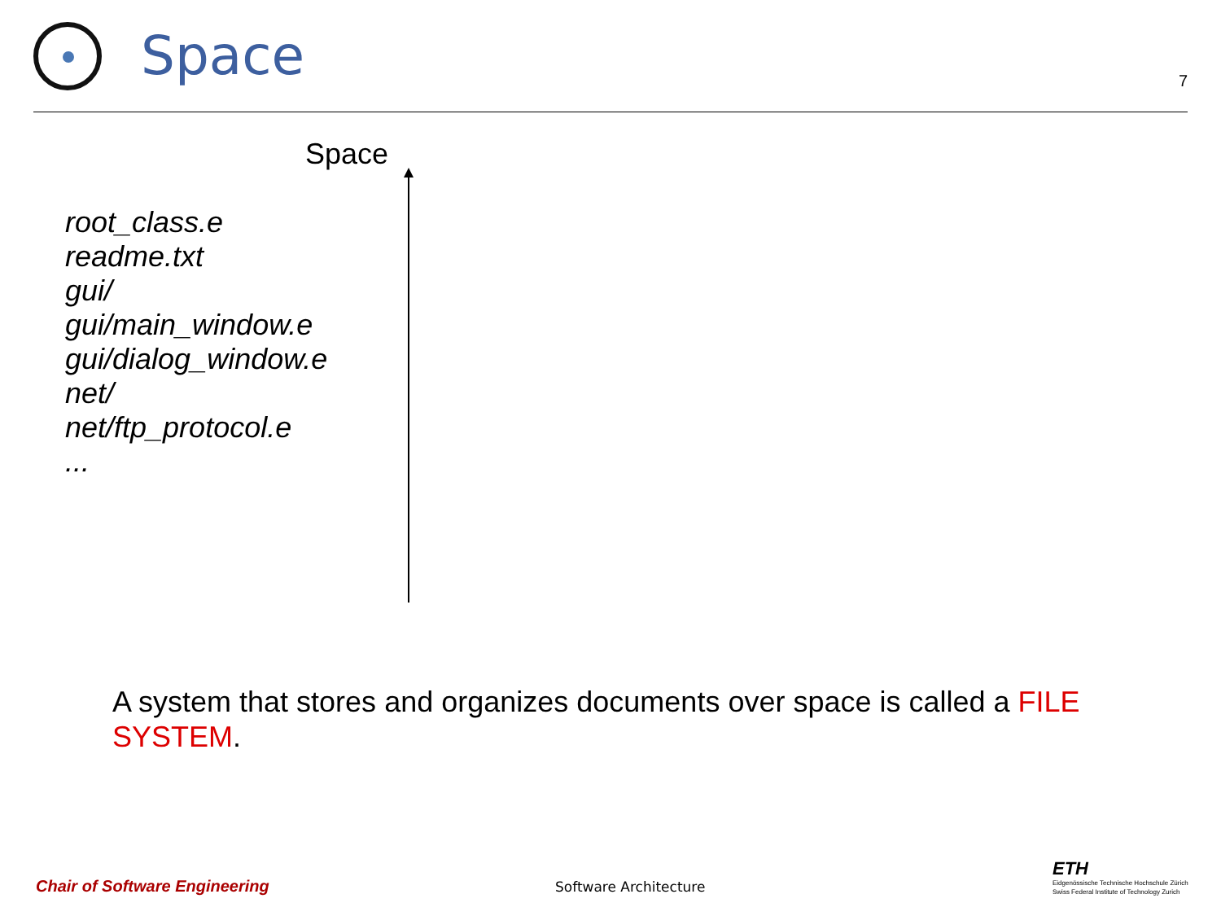Space
7
Space
root_class.e
readme.txt
gui/
gui/main_window.e
gui/dialog_window.e
net/
net/ftp_protocol.e
...
A system that stores and organizes documents over space is called a FILE SYSTEM.
Chair of Software Engineering Software Architecture
ETH
Eidgenössische Technische Hochschule Zürich
Swiss Federal Institute of Technology Zurich